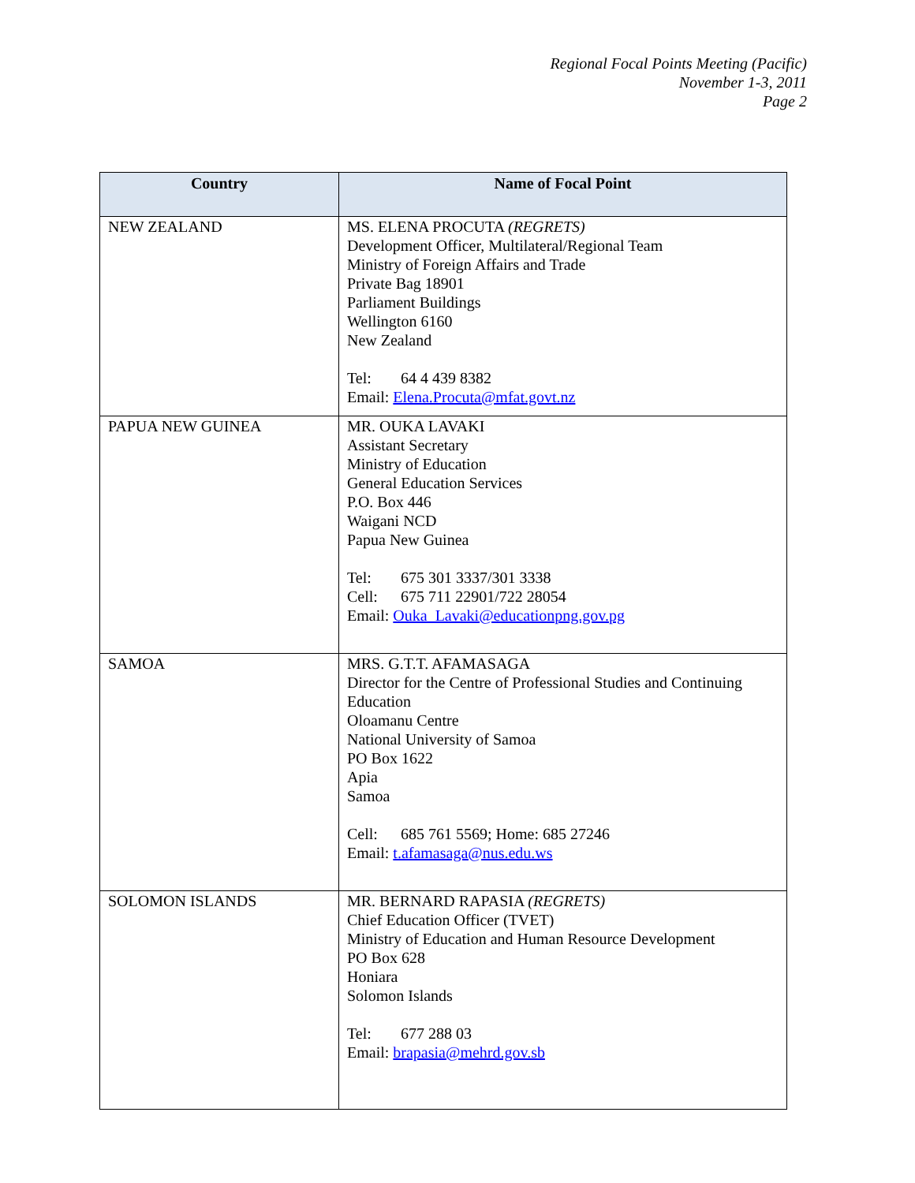Regional Focal Points Meeting (Pacific)
November 1-3, 2011
Page 2
| Country | Name of Focal Point |
| --- | --- |
| NEW ZEALAND | MS. ELENA PROCUTA (REGRETS) Development Officer, Multilateral/Regional Team Ministry of Foreign Affairs and Trade Private Bag 18901 Parliament Buildings Wellington 6160 New Zealand Tel: 64 4 439 8382 Email: Elena.Procuta@mfat.govt.nz |
| PAPUA NEW GUINEA | MR. OUKA LAVAKI Assistant Secretary Ministry of Education General Education Services P.O. Box 446 Waigani NCD Papua New Guinea Tel: 675 301 3337/301 3338 Cell: 675 711 22901/722 28054 Email: Ouka_Lavaki@educationpng.gov.pg |
| SAMOA | MRS. G.T.T. AFAMASAGA Director for the Centre of Professional Studies and Continuing Education Oloamanu Centre National University of Samoa PO Box 1622 Apia Samoa Cell: 685 761 5569; Home: 685 27246 Email: t.afamasaga@nus.edu.ws |
| SOLOMON ISLANDS | MR. BERNARD RAPASIA (REGRETS) Chief Education Officer (TVET) Ministry of Education and Human Resource Development PO Box 628 Honiara Solomon Islands Tel: 677 288 03 Email: brapasia@mehrd.gov.sb |